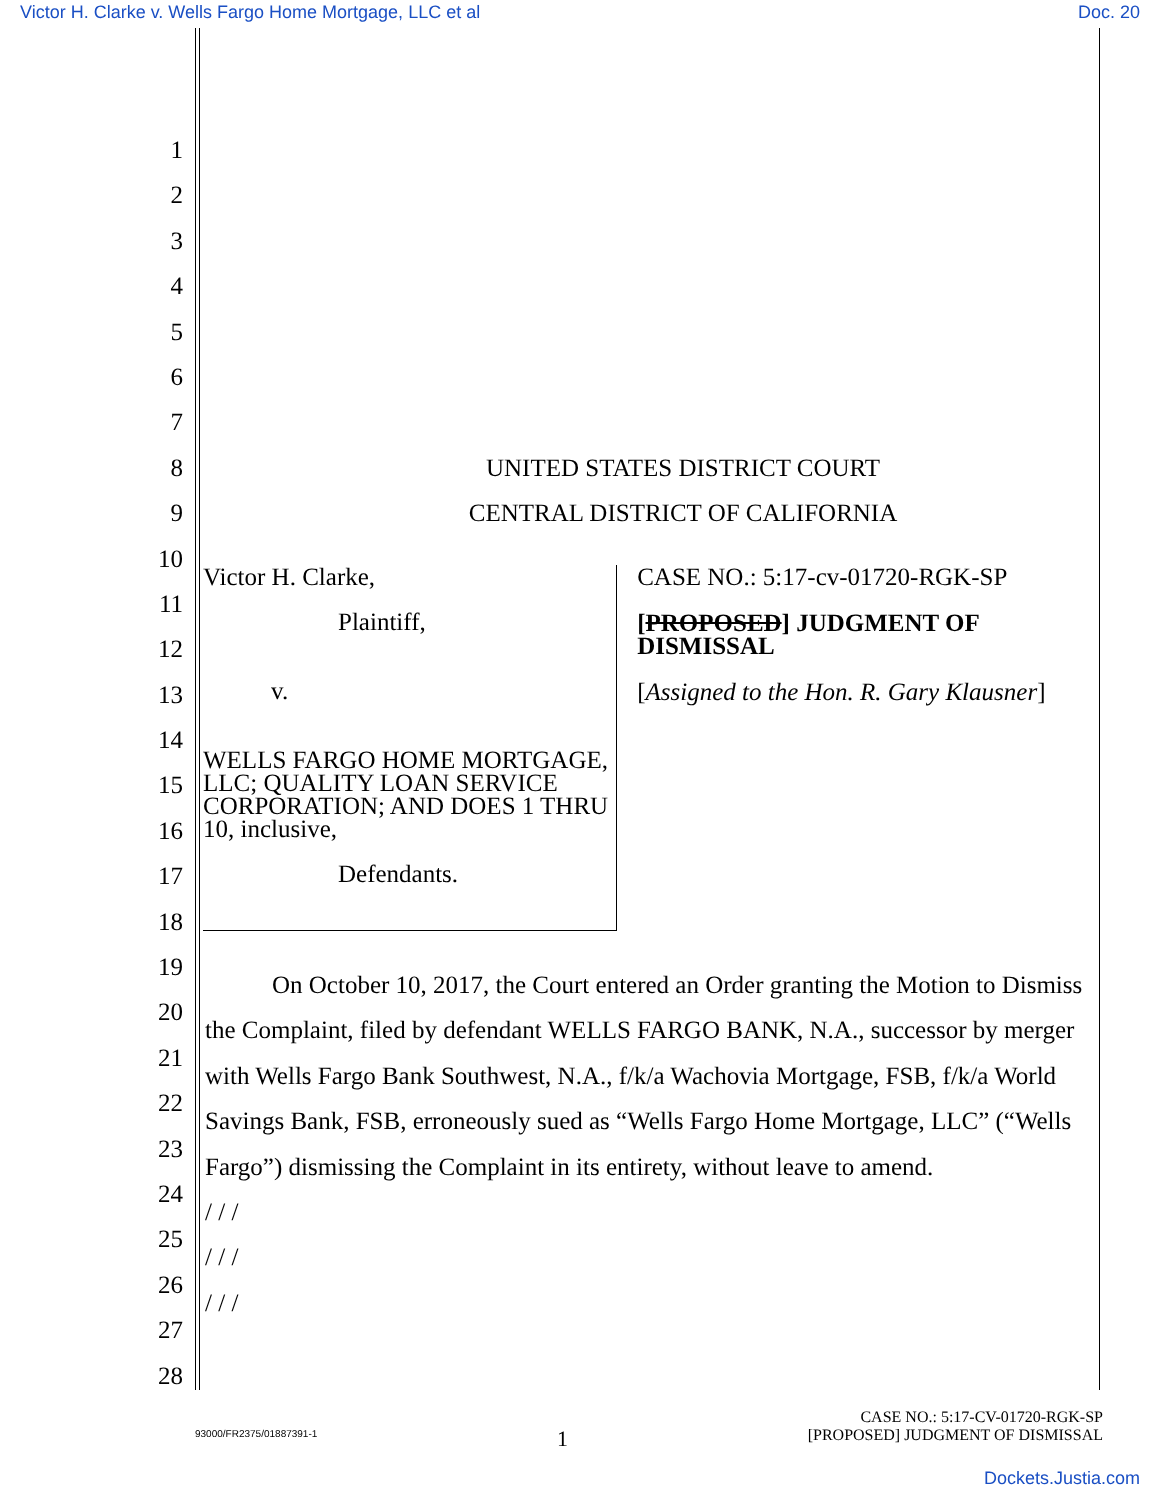Victor H. Clarke v. Wells Fargo Home Mortgage, LLC et al Doc. 20
1
2
3
4
5
6
7
8 UNITED STATES DISTRICT COURT
9 CENTRAL DISTRICT OF CALIFORNIA
10
11
12
13
14
15
16
17
18
19
20
21
22
23
24
25
26
27
28
Victor H. Clarke,
Plaintiff,
v.
WELLS FARGO HOME MORTGAGE, LLC; QUALITY LOAN SERVICE CORPORATION; AND DOES 1 THRU 10, inclusive,
Defendants.
CASE NO.: 5:17-cv-01720-RGK-SP
[PROPOSED] JUDGMENT OF DISMISSAL
[Assigned to the Hon. R. Gary Klausner]
On October 10, 2017, the Court entered an Order granting the Motion to Dismiss the Complaint, filed by defendant WELLS FARGO BANK, N.A., successor by merger with Wells Fargo Bank Southwest, N.A., f/k/a Wachovia Mortgage, FSB, f/k/a World Savings Bank, FSB, erroneously sued as “Wells Fargo Home Mortgage, LLC” (“Wells Fargo”) dismissing the Complaint in its entirety, without leave to amend.
/ / /
/ / /
/ / /
93000/FR2375/01887391-1 1 CASE NO.: 5:17-CV-01720-RGK-SP
[PROPOSED] JUDGMENT OF DISMISSAL
Dockets.Justia.com